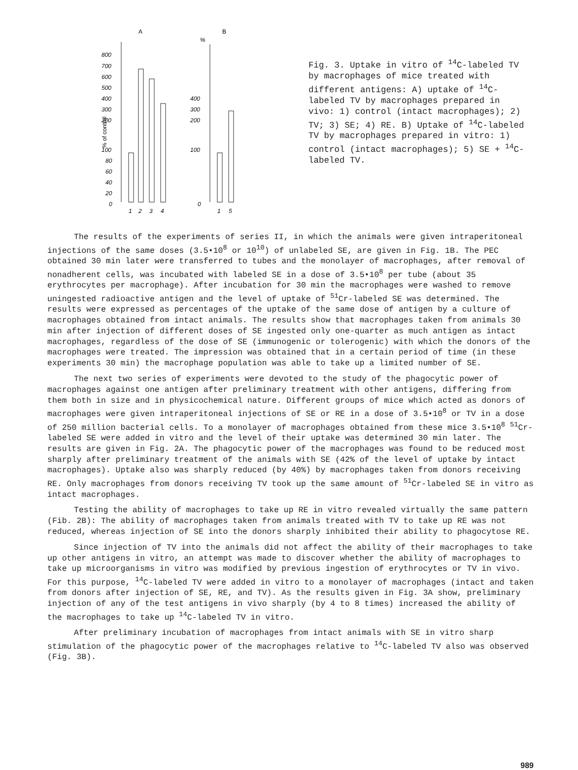A
B
%
800
700
600
500
400
300
200
100
80
60
40
20
0
% of control
1
2
3
4
400
300
200
100
0
1
5
Fig. 3. Uptake in vitro of <sup>14</sup>C-labeled TV by macrophages of mice treated with different antigens: A) uptake of <sup>14</sup>C-labeled TV by macrophages prepared in vivo: 1) control (intact macrophages); 2) TV; 3) SE; 4) RE. B) Uptake of <sup>14</sup>C-labeled TV by macrophages prepared in vitro: 1) control (intact macrophages); 5) SE + <sup>14</sup>C-labeled TV.
The results of the experiments of series II, in which the animals were given intraperitoneal injections of the same doses (3.5•10<sup>8</sup> or 10<sup>10</sup>) of unlabeled SE, are given in Fig. 1B. The PEC obtained 30 min later were transferred to tubes and the monolayer of macrophages, after removal of nonadherent cells, was incubated with labeled SE in a dose of 3.5•10<sup>8</sup> per tube (about 35 erythrocytes per macrophage). After incubation for 30 min the macrophages were washed to remove uningested radioactive antigen and the level of uptake of <sup>51</sup>Cr-labeled SE was determined. The results were expressed as percentages of the uptake of the same dose of antigen by a culture of macrophages obtained from intact animals. The results show that macrophages taken from animals 30 min after injection of different doses of SE ingested only one-quarter as much antigen as intact macrophages, regardless of the dose of SE (immunogenic or tolerogenic) with which the donors of the macrophages were treated. The impression was obtained that in a certain period of time (in these experiments 30 min) the macrophage population was able to take up a limited number of SE.
The next two series of experiments were devoted to the study of the phagocytic power of macrophages against one antigen after preliminary treatment with other antigens, differing from them both in size and in physicochemical nature. Different groups of mice which acted as donors of macrophages were given intraperitoneal injections of SE or RE in a dose of 3.5•10<sup>8</sup> or TV in a dose of 250 million bacterial cells. To a monolayer of macrophages obtained from these mice 3.5•10<sup>8</sup> <sup>51</sup>Cr-labeled SE were added in vitro and the level of their uptake was determined 30 min later. The results are given in Fig. 2A. The phagocytic power of the macrophages was found to be reduced most sharply after preliminary treatment of the animals with SE (42% of the level of uptake by intact macrophages). Uptake also was sharply reduced (by 40%) by macrophages taken from donors receiving RE. Only macrophages from donors receiving TV took up the same amount of <sup>51</sup>Cr-labeled SE in vitro as intact macrophages.
Testing the ability of macrophages to take up RE in vitro revealed virtually the same pattern (Fib. 2B): The ability of macrophages taken from animals treated with TV to take up RE was not reduced, whereas injection of SE into the donors sharply inhibited their ability to phagocytose RE.
Since injection of TV into the animals did not affect the ability of their macrophages to take up other antigens in vitro, an attempt was made to discover whether the ability of macrophages to take up microorganisms in vitro was modified by previous ingestion of erythrocytes or TV in vivo. For this purpose, <sup>14</sup>C-labeled TV were added in vitro to a monolayer of macrophages (intact and taken from donors after injection of SE, RE, and TV). As the results given in Fig. 3A show, preliminary injection of any of the test antigens in vivo sharply (by 4 to 8 times) increased the ability of the macrophages to take up <sup>14</sup>C-labeled TV in vitro.
After preliminary incubation of macrophages from intact animals with SE in vitro sharp stimulation of the phagocytic power of the macrophages relative to <sup>14</sup>C-labeled TV also was observed (Fig. 3B).
989